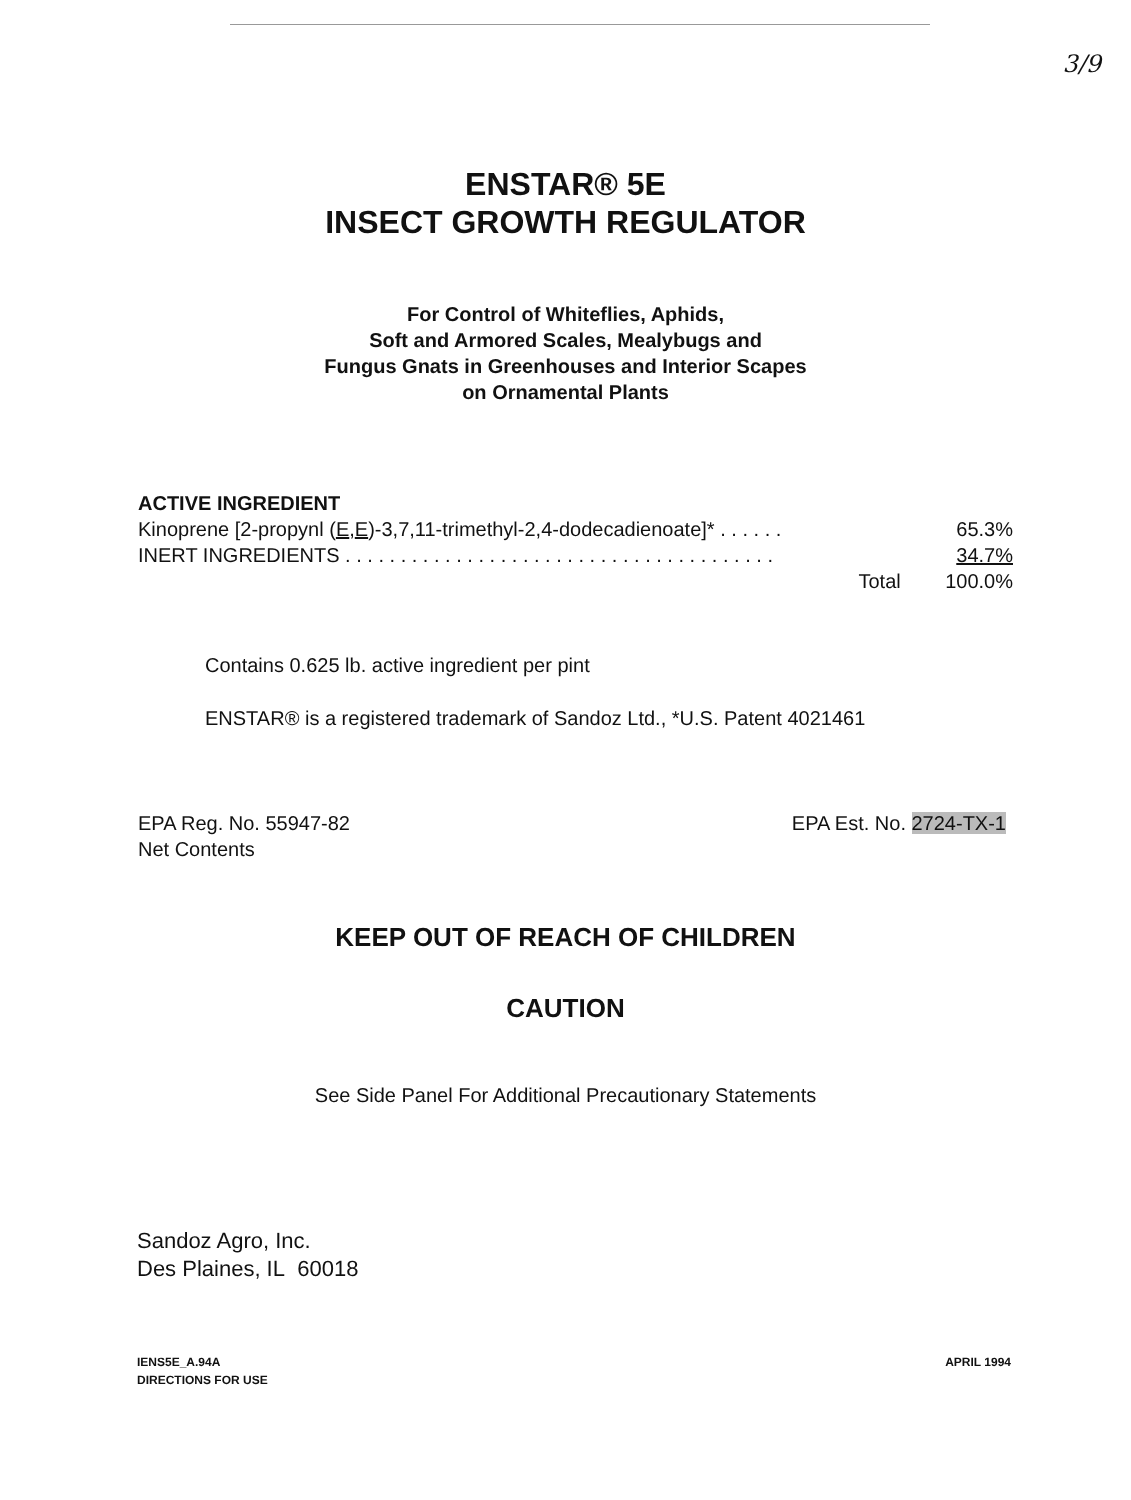3/9
ENSTAR® 5E
INSECT GROWTH REGULATOR
For Control of Whiteflies, Aphids,
Soft and Armored Scales, Mealybugs and
Fungus Gnats in Greenhouses and Interior Scapes
on Ornamental Plants
ACTIVE INGREDIENT
Kinoprene [2-propynl (E,E)-3,7,11-trimethyl-2,4-dodecadienoate]* . . . . . . 65.3%
INERT INGREDIENTS . . . . . . . . . . . . . . . . . . . . . . . . . . . . . . . . . . . . . . . 34.7%
Total 100.0%
Contains 0.625 lb. active ingredient per pint
ENSTAR® is a registered trademark of Sandoz Ltd., *U.S. Patent 4021461
EPA Reg. No. 55947-82
Net Contents
EPA Est. No. 2724-TX-1
KEEP OUT OF REACH OF CHILDREN
CAUTION
See Side Panel For Additional Precautionary Statements
Sandoz Agro, Inc.
Des Plaines, IL 60018
IENS5E_A.94A
DIRECTIONS FOR USE
APRIL 1994